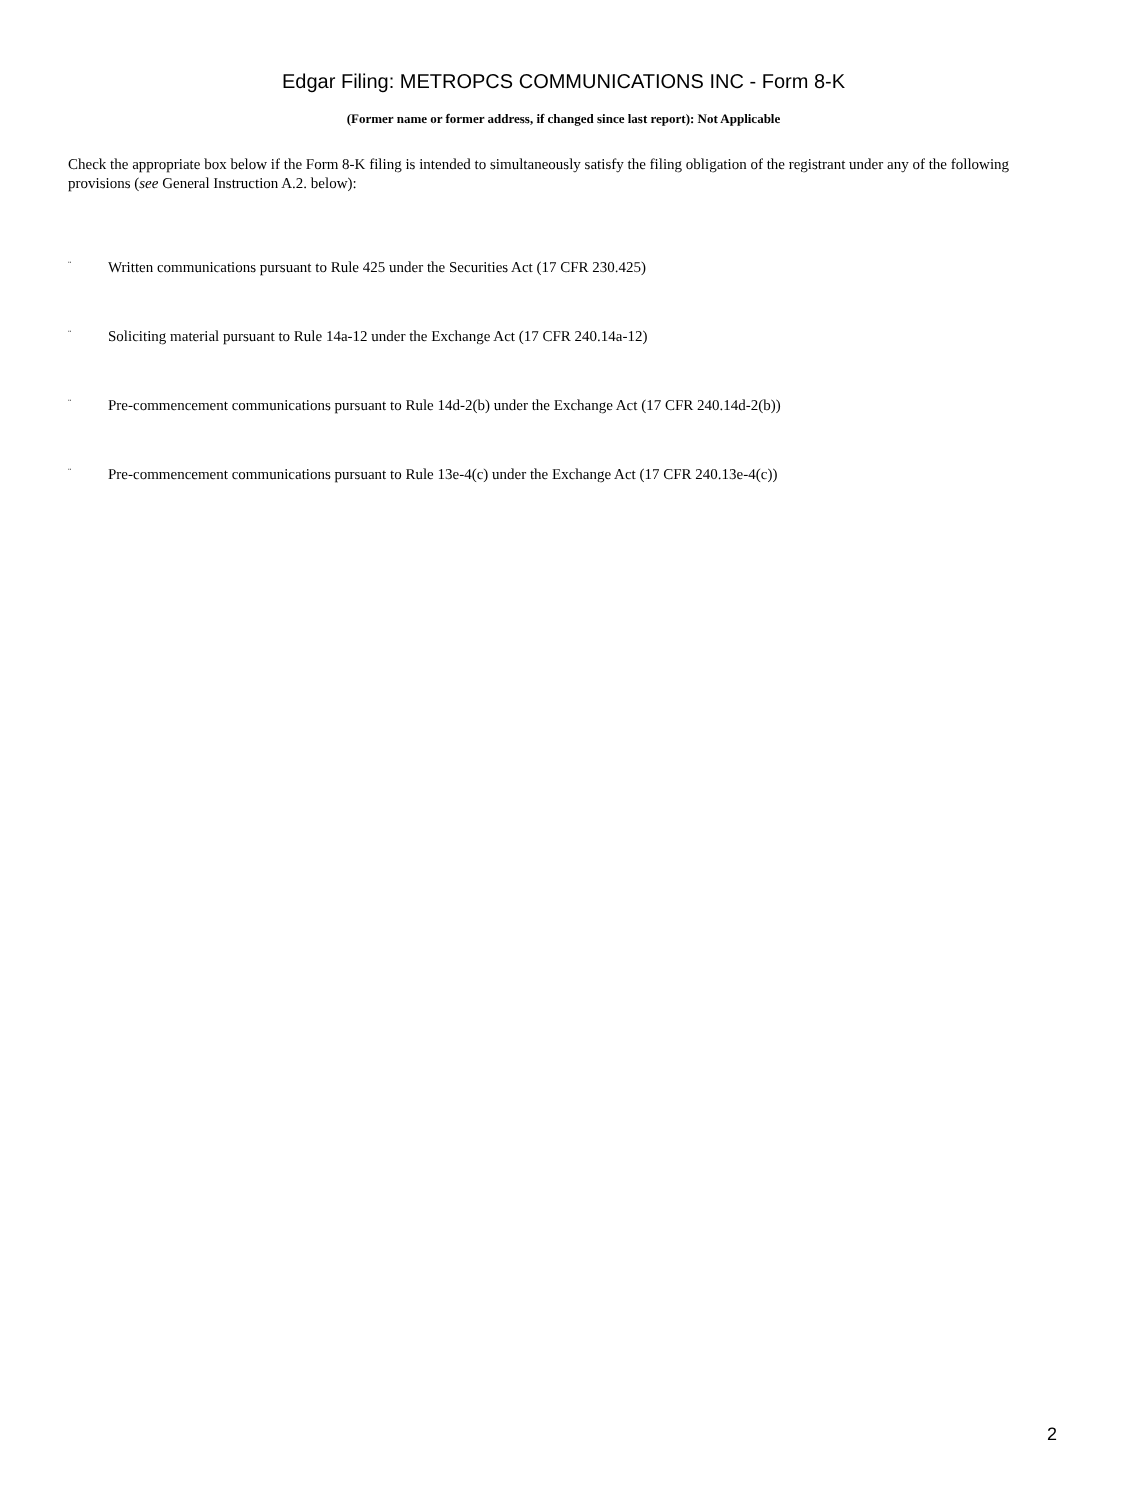Edgar Filing: METROPCS COMMUNICATIONS INC - Form 8-K
(Former name or former address, if changed since last report): Not Applicable
Check the appropriate box below if the Form 8-K filing is intended to simultaneously satisfy the filing obligation of the registrant under any of the following provisions (see General Instruction A.2. below):
¨ Written communications pursuant to Rule 425 under the Securities Act (17 CFR 230.425)
¨ Soliciting material pursuant to Rule 14a-12 under the Exchange Act (17 CFR 240.14a-12)
¨ Pre-commencement communications pursuant to Rule 14d-2(b) under the Exchange Act (17 CFR 240.14d-2(b))
¨ Pre-commencement communications pursuant to Rule 13e-4(c) under the Exchange Act (17 CFR 240.13e-4(c))
2